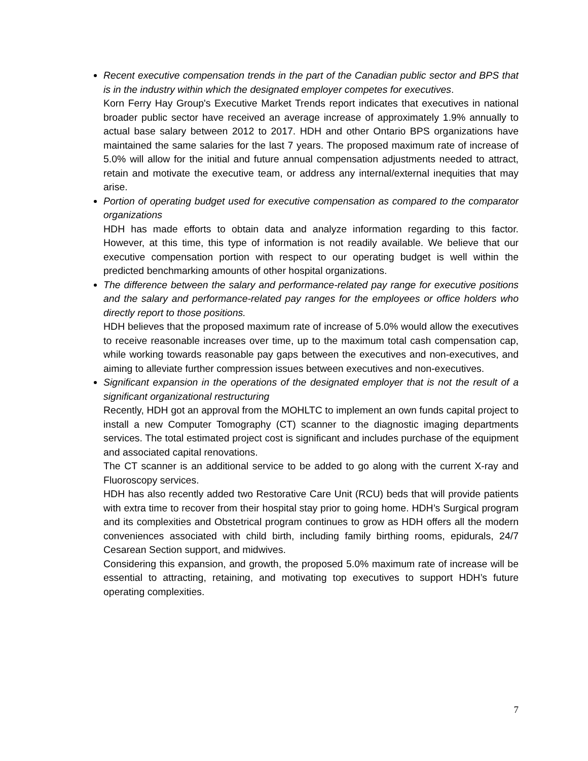Recent executive compensation trends in the part of the Canadian public sector and BPS that is in the industry within which the designated employer competes for executives.
Korn Ferry Hay Group's Executive Market Trends report indicates that executives in national broader public sector have received an average increase of approximately 1.9% annually to actual base salary between 2012 to 2017. HDH and other Ontario BPS organizations have maintained the same salaries for the last 7 years. The proposed maximum rate of increase of 5.0% will allow for the initial and future annual compensation adjustments needed to attract, retain and motivate the executive team, or address any internal/external inequities that may arise.
Portion of operating budget used for executive compensation as compared to the comparator organizations
HDH has made efforts to obtain data and analyze information regarding to this factor. However, at this time, this type of information is not readily available. We believe that our executive compensation portion with respect to our operating budget is well within the predicted benchmarking amounts of other hospital organizations.
The difference between the salary and performance-related pay range for executive positions and the salary and performance-related pay ranges for the employees or office holders who directly report to those positions.
HDH believes that the proposed maximum rate of increase of 5.0% would allow the executives to receive reasonable increases over time, up to the maximum total cash compensation cap, while working towards reasonable pay gaps between the executives and non-executives, and aiming to alleviate further compression issues between executives and non-executives.
Significant expansion in the operations of the designated employer that is not the result of a significant organizational restructuring
Recently, HDH got an approval from the MOHLTC to implement an own funds capital project to install a new Computer Tomography (CT) scanner to the diagnostic imaging departments services. The total estimated project cost is significant and includes purchase of the equipment and associated capital renovations.
The CT scanner is an additional service to be added to go along with the current X-ray and Fluoroscopy services.
HDH has also recently added two Restorative Care Unit (RCU) beds that will provide patients with extra time to recover from their hospital stay prior to going home. HDH’s Surgical program and its complexities and Obstetrical program continues to grow as HDH offers all the modern conveniences associated with child birth, including family birthing rooms, epidurals, 24/7 Cesarean Section support, and midwives.
Considering this expansion, and growth, the proposed 5.0% maximum rate of increase will be essential to attracting, retaining, and motivating top executives to support HDH’s future operating complexities.
7